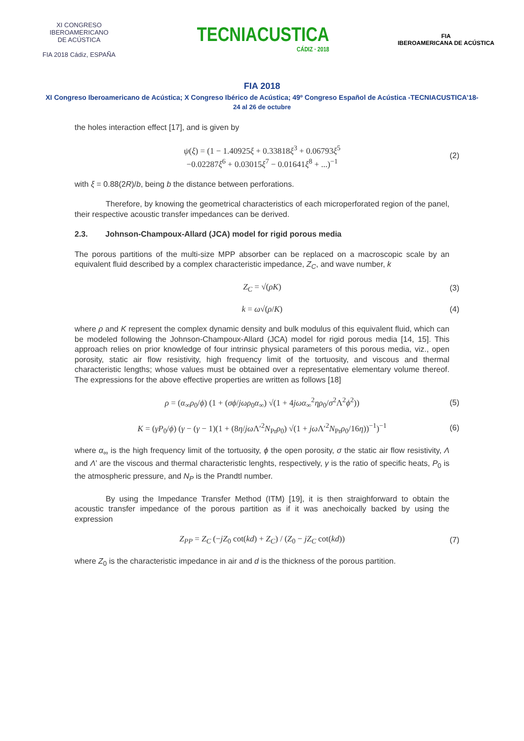XI CONGRESO
IBEROAMERICANO
DE ACÚSTICA
FIA 2018 Cádiz, ESPAÑA
TECNIACUSTICA
CÁDIZ · 2018
FIA
IBEROAMERICANA DE ACÚSTICA
FIA 2018
XI Congreso Iberoamericano de Acústica; X Congreso Ibérico de Acústica; 49º Congreso Español de Acústica -TECNIACUSTICA’18-
24 al 26 de octubre
the holes interaction effect [17], and is given by
ψ(ξ) = (1 − 1.40925ξ + 0.33818ξ<sup>3</sup> + 0.06793ξ<sup>5</sup>
−0.02287ξ<sup>6</sup> + 0.03015ξ<sup>7</sup> − 0.01641ξ<sup>8</sup> + ...)<sup>−1</sup>
(2)
with ξ = 0.88(2R)/b, being b the distance between perforations.
Therefore, by knowing the geometrical characteristics of each microperforated region of the panel, their respective acoustic transfer impedances can be derived.
2.3. Johnson-Champoux-Allard (JCA) model for rigid porous media
The porous partitions of the multi-size MPP absorber can be replaced on a macroscopic scale by an equivalent fluid described by a complex characteristic impedance, Z<sub>C</sub>, and wave number, k
Z<sub>C</sub> = √(ρK) (3)
k = ω√(ρ/K) (4)
where ρ and K represent the complex dynamic density and bulk modulus of this equivalent fluid, which can be modeled following the Johnson-Champoux-Allard (JCA) model for rigid porous media [14, 15]. This approach relies on prior knowledge of four intrinsic physical parameters of this porous media, viz., open porosity, static air flow resistivity, high frequency limit of the tortuosity, and viscous and thermal characteristic lengths; whose values must be obtained over a representative elementary volume thereof. The expressions for the above effective properties are written as follows [18]
ρ = (α<sub>∞</sub>ρ<sub>0</sub>/ϕ) (1 + (σϕ/jωρ<sub>0</sub>α<sub>∞</sub>) √(1 + 4jωα<sub>∞</sub><sup>2</sup>ηρ<sub>0</sub>/σ<sup>2</sup>Λ<sup>2</sup>ϕ<sup>2</sup>))
(5)
K = (γP<sub>0</sub>/ϕ) (γ − (γ − 1)(1 + (8η/jω Λ′<sup>2</sup>N<sub>Pr</sub>ρ<sub>0</sub>) √(1 + jω Λ′<sup>2</sup>N<sub>Pr</sub>ρ<sub>0</sub>/16η))<sup>−1</sup>)<sup>−1</sup>
(6)
where α<sub>∞</sub> is the high frequency limit of the tortuosity, ϕ the open porosity, σ the static air flow resistivity, Λ and Λ’ are the viscous and thermal characteristic lenghts, respectively, γ is the ratio of specific heats, P<sub>0</sub> is the atmospheric pressure, and N<sub>P</sub> is the Prandtl number.
By using the Impedance Transfer Method (ITM) [19], it is then straighforward to obtain the acoustic transfer impedance of the porous partition as if it was anechoically backed by using the expression
Z<sub>PP</sub> = Z<sub>C</sub> (−jZ<sub>0</sub> cot(kd) + Z<sub>C</sub>) / (Z<sub>0</sub> − jZ<sub>C</sub> cot(kd))
(7)
where Z<sub>0</sub> is the characteristic impedance in air and d is the thickness of the porous partition.